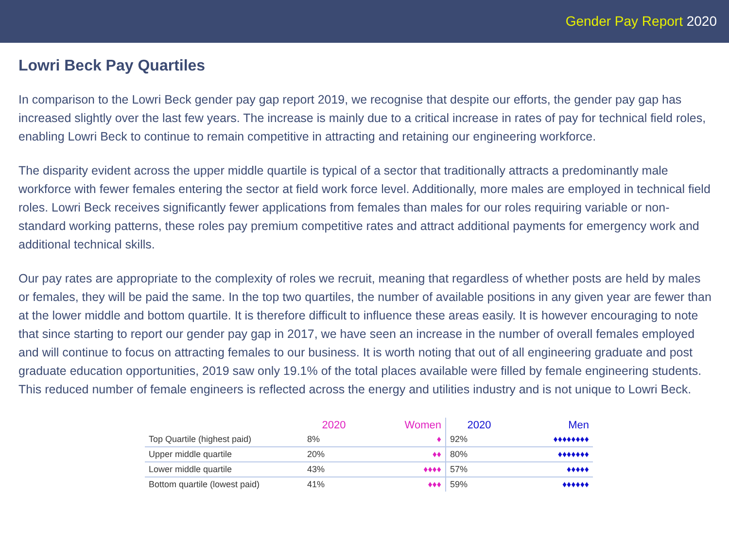Gender Pay Report 2020
Lowri Beck Pay Quartiles
In comparison to the Lowri Beck gender pay gap report 2019, we recognise that despite our efforts, the gender pay gap has increased slightly over the last few years. The increase is mainly due to a critical increase in rates of pay for technical field roles, enabling Lowri Beck to continue to remain competitive in attracting and retaining our engineering workforce.
The disparity evident across the upper middle quartile is typical of a sector that traditionally attracts a predominantly male workforce with fewer females entering the sector at field work force level. Additionally, more males are employed in technical field roles. Lowri Beck receives significantly fewer applications from females than males for our roles requiring variable or non-standard working patterns, these roles pay premium competitive rates and attract additional payments for emergency work and additional technical skills.
Our pay rates are appropriate to the complexity of roles we recruit, meaning that regardless of whether posts are held by males or females, they will be paid the same. In the top two quartiles, the number of available positions in any given year are fewer than at the lower middle and bottom quartile. It is therefore difficult to influence these areas easily. It is however encouraging to note that since starting to report our gender pay gap in 2017, we have seen an increase in the number of overall females employed and will continue to focus on attracting females to our business. It is worth noting that out of all engineering graduate and post graduate education opportunities, 2019 saw only 19.1% of the total places available were filled by female engineering students. This reduced number of female engineers is reflected across the energy and utilities industry and is not unique to Lowri Beck.
| | 2020 | Women | 2020 | Men |
| --- | --- | --- | --- | --- |
| Top Quartile (highest paid) | 8% | ♦ | 92% | ♦♦♦♦♦♦♦♦ |
| Upper middle quartile | 20% | ♦♦ | 80% | ♦♦♦♦♦♦♦ |
| Lower middle quartile | 43% | ♦♦♦♦ | 57% | ♦♦♦♦♦ |
| Bottom quartile (lowest paid) | 41% | ♦♦♦ | 59% | ♦♦♦♦♦♦ |